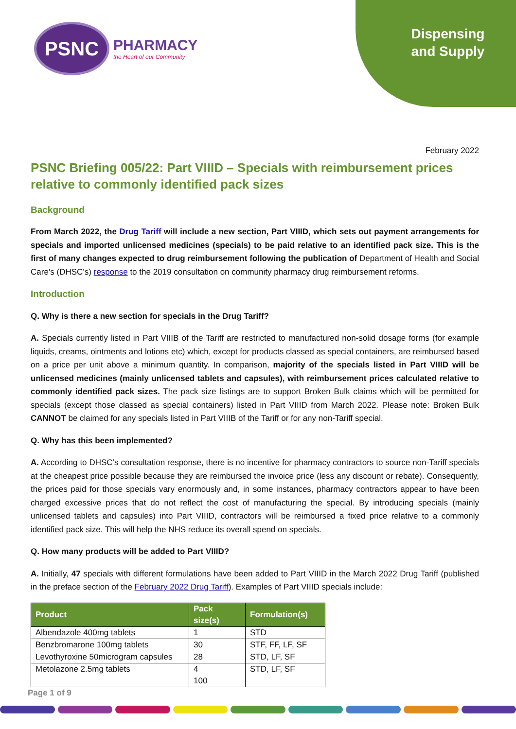PSNC
PHARMACY
the Heart of our Community
Dispensing and Supply
February 2022
PSNC Briefing 005/22: Part VIIID – Specials with reimbursement prices relative to commonly identified pack sizes
Background
From March 2022, the Drug Tariff will include a new section, Part VIIID, which sets out payment arrangements for specials and imported unlicensed medicines (specials) to be paid relative to an identified pack size. This is the first of many changes expected to drug reimbursement following the publication of Department of Health and Social Care’s (DHSC’s) response to the 2019 consultation on community pharmacy drug reimbursement reforms.
Introduction
Q. Why is there a new section for specials in the Drug Tariff?
A. Specials currently listed in Part VIIIB of the Tariff are restricted to manufactured non-solid dosage forms (for example liquids, creams, ointments and lotions etc) which, except for products classed as special containers, are reimbursed based on a price per unit above a minimum quantity. In comparison, majority of the specials listed in Part VIIID will be unlicensed medicines (mainly unlicensed tablets and capsules), with reimbursement prices calculated relative to commonly identified pack sizes. The pack size listings are to support Broken Bulk claims which will be permitted for specials (except those classed as special containers) listed in Part VIIID from March 2022. Please note: Broken Bulk CANNOT be claimed for any specials listed in Part VIIIB of the Tariff or for any non-Tariff special.
Q. Why has this been implemented?
A. According to DHSC’s consultation response, there is no incentive for pharmacy contractors to source non-Tariff specials at the cheapest price possible because they are reimbursed the invoice price (less any discount or rebate). Consequently, the prices paid for those specials vary enormously and, in some instances, pharmacy contractors appear to have been charged excessive prices that do not reflect the cost of manufacturing the special. By introducing specials (mainly unlicensed tablets and capsules) into Part VIIID, contractors will be reimbursed a fixed price relative to a commonly identified pack size. This will help the NHS reduce its overall spend on specials.
Q. How many products will be added to Part VIIID?
A. Initially, 47 specials with different formulations have been added to Part VIIID in the March 2022 Drug Tariff (published in the preface section of the February 2022 Drug Tariff). Examples of Part VIIID specials include:
| Product | Pack size(s) | Formulation(s) |
| --- | --- | --- |
| Albendazole 400mg tablets | 1 | STD |
| Benzbromarone 100mg tablets | 30 | STF, FF, LF, SF |
| Levothyroxine 50microgram capsules | 28 | STD, LF, SF |
| Metolazone 2.5mg tablets | 4 100 | STD, LF, SF |
Page 1 of 9